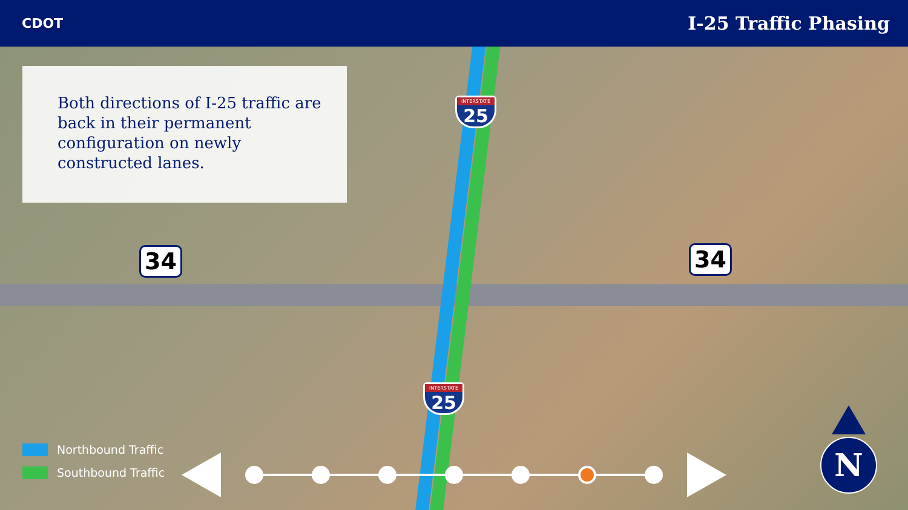CDOT
I-25 Traffic Phasing
Both directions of I-25 traffic are back in their permanent configuration on newly constructed lanes.
INTERSTATE
25
INTERSTATE
25
34 34
Northbound Traffic
Southbound Traffic
N